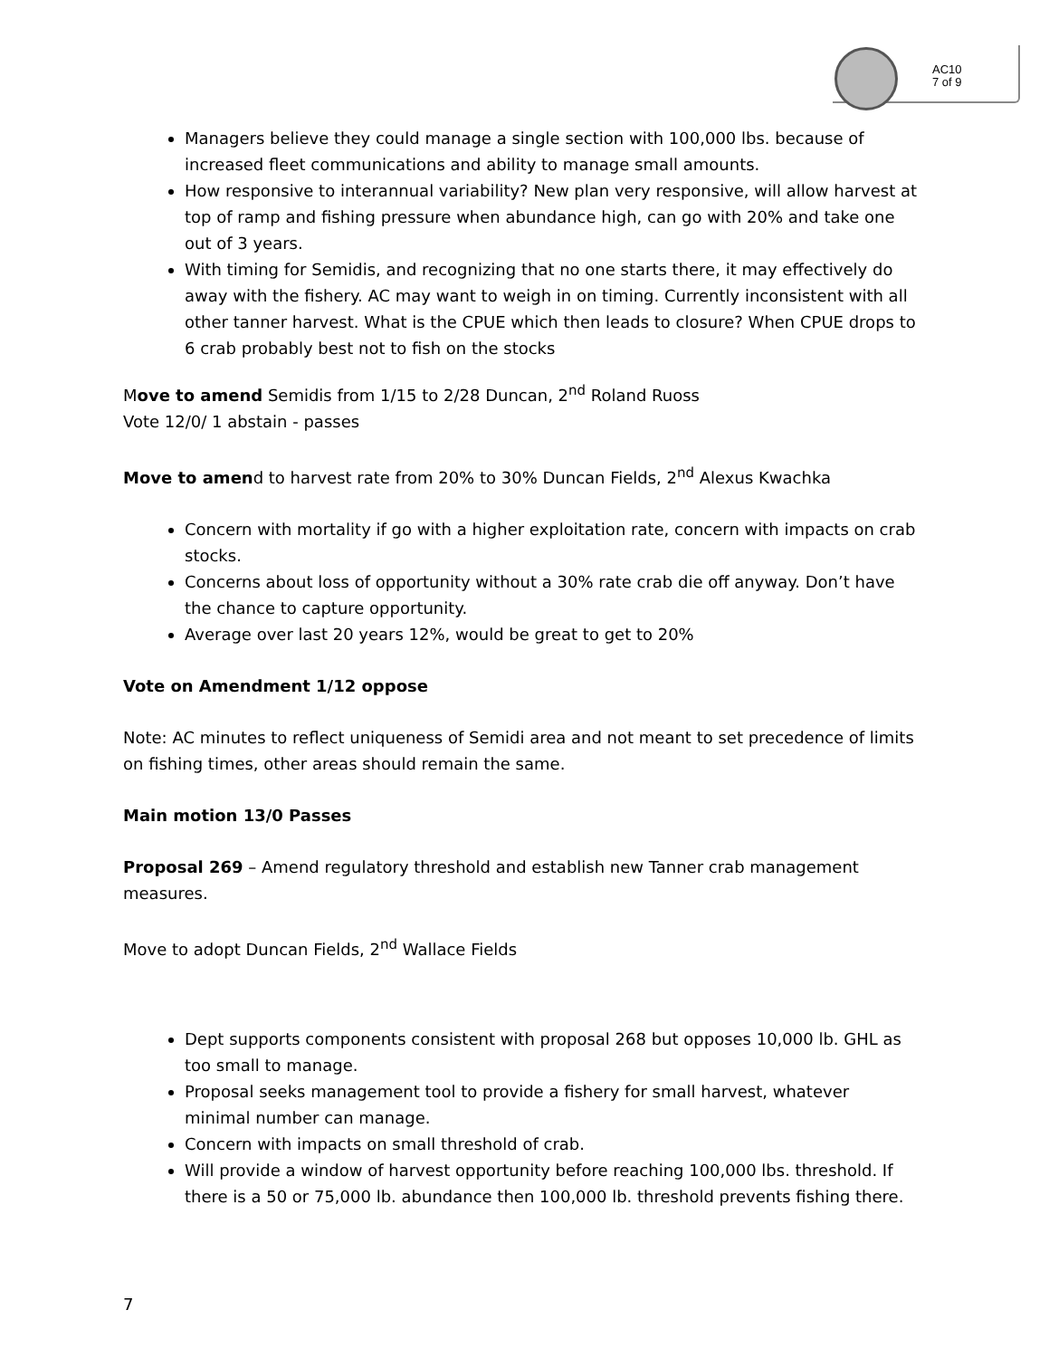AC10
7 of 9
Managers believe they could manage a single section with 100,000 lbs. because of increased fleet communications and ability to manage small amounts.
How responsive to interannual variability? New plan very responsive, will allow harvest at top of ramp and fishing pressure when abundance high, can go with 20% and take one out of 3 years.
With timing for Semidis, and recognizing that no one starts there, it may effectively do away with the fishery. AC may want to weigh in on timing. Currently inconsistent with all other tanner harvest. What is the CPUE which then leads to closure? When CPUE drops to 6 crab probably best not to fish on the stocks
Move to amend Semidis from 1/15 to 2/28 Duncan, 2<sup>nd</sup> Roland Ruoss
Vote 12/0/ 1 abstain - passes
Move to amend to harvest rate from 20% to 30% Duncan Fields, 2<sup>nd</sup> Alexus Kwachka
Concern with mortality if go with a higher exploitation rate, concern with impacts on crab stocks.
Concerns about loss of opportunity without a 30% rate crab die off anyway. Don’t have the chance to capture opportunity.
Average over last 20 years 12%, would be great to get to 20%
Vote on Amendment 1/12 oppose
Note: AC minutes to reflect uniqueness of Semidi area and not meant to set precedence of limits on fishing times, other areas should remain the same.
Main motion 13/0 Passes
Proposal 269 – Amend regulatory threshold and establish new Tanner crab management measures.
Move to adopt Duncan Fields, 2<sup>nd</sup> Wallace Fields
Dept supports components consistent with proposal 268 but opposes 10,000 lb. GHL as too small to manage.
Proposal seeks management tool to provide a fishery for small harvest, whatever minimal number can manage.
Concern with impacts on small threshold of crab.
Will provide a window of harvest opportunity before reaching 100,000 lbs. threshold. If there is a 50 or 75,000 lb. abundance then 100,000 lb. threshold prevents fishing there.
7